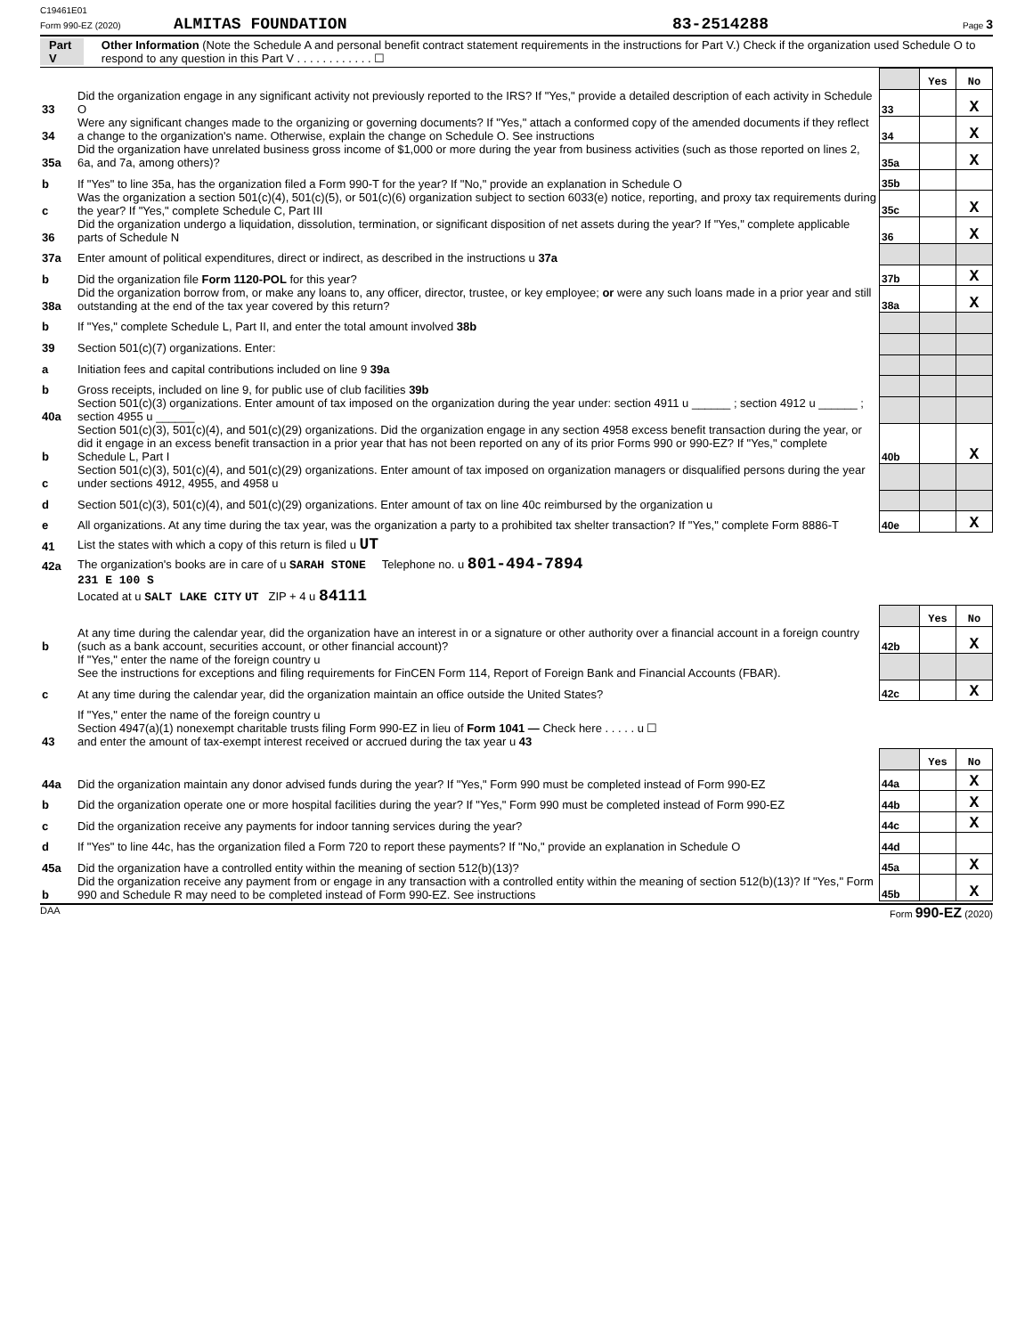C19461E01
Form 990-EZ (2020) ALMITAS FOUNDATION 83-2514288 Page 3
Part V Other Information (Note the Schedule A and personal benefit contract statement requirements in the instructions for Part V.) Check if the organization used Schedule O to respond to any question in this Part V . . . . . . . . . . . . ☐
| | | | Yes | No |
| 33 | Did the organization engage in any significant activity not previously reported to the IRS? If "Yes," provide a detailed description of each activity in Schedule O | 33 | | X |
| 34 | Were any significant changes made to the organizing or governing documents? If "Yes," attach a conformed copy of the amended documents if they reflect a change to the organization's name. Otherwise, explain the change on Schedule O. See instructions | 34 | | X |
| 35a | Did the organization have unrelated business gross income of $1,000 or more during the year from business activities (such as those reported on lines 2, 6a, and 7a, among others)? | 35a | | X |
| b | If "Yes" to line 35a, has the organization filed a Form 990-T for the year? If "No," provide an explanation in Schedule O | 35b | | |
| c | Was the organization a section 501(c)(4), 501(c)(5), or 501(c)(6) organization subject to section 6033(e) notice, reporting, and proxy tax requirements during the year? If "Yes," complete Schedule C, Part III | 35c | | X |
| 36 | Did the organization undergo a liquidation, dissolution, termination, or significant disposition of net assets during the year? If "Yes," complete applicable parts of Schedule N | 36 | | X |
| 37a | Enter amount of political expenditures, direct or indirect, as described in the instructions u 37a | | | |
| b | Did the organization file Form 1120-POL for this year? | 37b | | X |
| 38a | Did the organization borrow from, or make any loans to, any officer, director, trustee, or key employee; or were any such loans made in a prior year and still outstanding at the end of the tax year covered by this return? | 38a | | X |
| b | If "Yes," complete Schedule L, Part II, and enter the total amount involved 38b | | | |
| 39 | Section 501(c)(7) organizations. Enter: | | | |
| a | Initiation fees and capital contributions included on line 9 39a | | | |
| b | Gross receipts, included on line 9, for public use of club facilities 39b | | | |
| 40a | Section 501(c)(3) organizations. Enter amount of tax imposed on the organization during the year under: section 4911 u ______ ; section 4912 u ______ ; section 4955 u ______ | | | |
| b | Section 501(c)(3), 501(c)(4), and 501(c)(29) organizations. Did the organization engage in any section 4958 excess benefit transaction during the year, or did it engage in an excess benefit transaction in a prior year that has not been reported on any of its prior Forms 990 or 990-EZ? If "Yes," complete Schedule L, Part I | 40b | | X |
| c | Section 501(c)(3), 501(c)(4), and 501(c)(29) organizations. Enter amount of tax imposed on organization managers or disqualified persons during the year under sections 4912, 4955, and 4958 u | | | |
| d | Section 501(c)(3), 501(c)(4), and 501(c)(29) organizations. Enter amount of tax on line 40c reimbursed by the organization u | | | |
| e | All organizations. At any time during the tax year, was the organization a party to a prohibited tax shelter transaction? If "Yes," complete Form 8886-T | 40e | | X |
| 41 | List the states with which a copy of this return is filed u UT | | | |
| 42a | The organization's books are in care of u SARAH STONE Telephone no. u 801-494-7894 | | | |
| | 231 E 100 S Located at u SALT LAKE CITY UT ZIP + 4 u 84111 | | | |
| | | | Yes | No |
| b | At any time during the calendar year, did the organization have an interest in or a signature or other authority over a financial account in a foreign country (such as a bank account, securities account, or other financial account)? | 42b | | X |
| | If "Yes," enter the name of the foreign country u See the instructions for exceptions and filing requirements for FinCEN Form 114, Report of Foreign Bank and Financial Accounts (FBAR). | | | |
| c | At any time during the calendar year, did the organization maintain an office outside the United States? | 42c | | X |
| | If "Yes," enter the name of the foreign country u | | | |
| 43 | Section 4947(a)(1) nonexempt charitable trusts filing Form 990-EZ in lieu of Form 1041 — Check here . . . . . u ☐ and enter the amount of tax-exempt interest received or accrued during the tax year u 43 | | | |
| | | | Yes | No |
| 44a | Did the organization maintain any donor advised funds during the year? If "Yes," Form 990 must be completed instead of Form 990-EZ | 44a | | X |
| b | Did the organization operate one or more hospital facilities during the year? If "Yes," Form 990 must be completed instead of Form 990-EZ | 44b | | X |
| c | Did the organization receive any payments for indoor tanning services during the year? | 44c | | X |
| d | If "Yes" to line 44c, has the organization filed a Form 720 to report these payments? If "No," provide an explanation in Schedule O | 44d | | |
| 45a | Did the organization have a controlled entity within the meaning of section 512(b)(13)? | 45a | | X |
| b | Did the organization receive any payment from or engage in any transaction with a controlled entity within the meaning of section 512(b)(13)? If "Yes," Form 990 and Schedule R may need to be completed instead of Form 990-EZ. See instructions | 45b | | X |
DAA Form 990-EZ (2020)